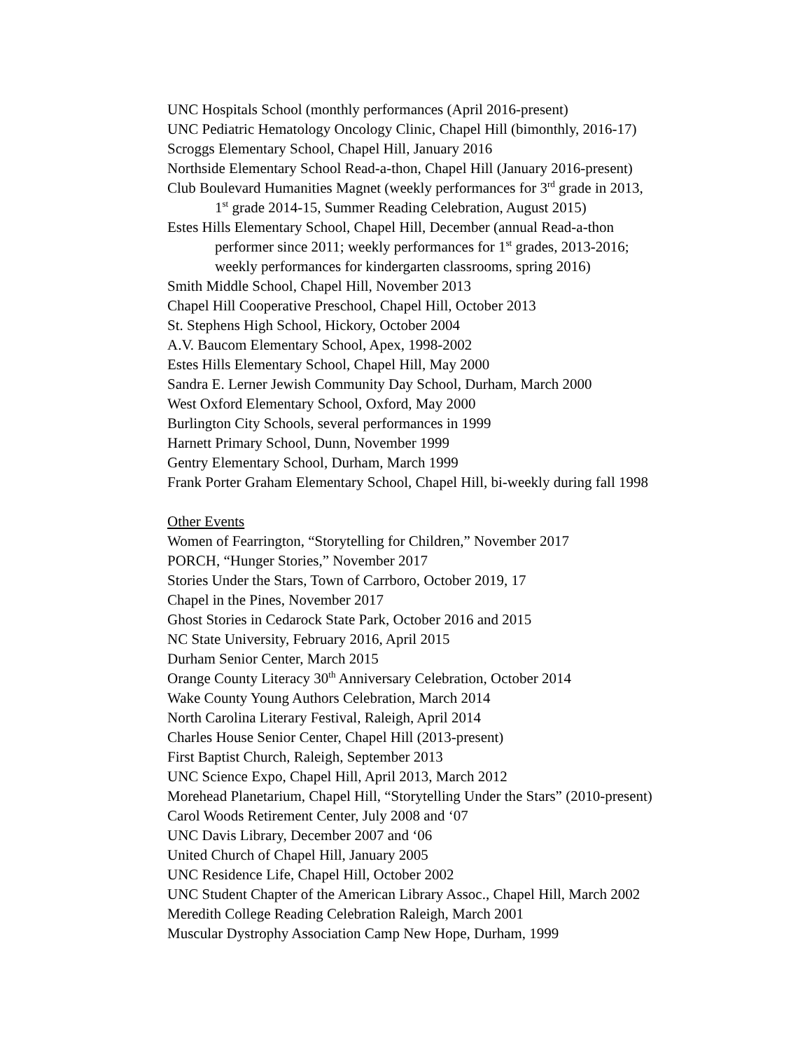UNC Hospitals School (monthly performances (April 2016-present)
UNC Pediatric Hematology Oncology Clinic, Chapel Hill (bimonthly, 2016-17)
Scroggs Elementary School, Chapel Hill, January 2016
Northside Elementary School Read-a-thon, Chapel Hill (January 2016-present)
Club Boulevard Humanities Magnet (weekly performances for 3<sup>rd</sup> grade in 2013,
1<sup>st</sup> grade 2014-15, Summer Reading Celebration, August 2015)
Estes Hills Elementary School, Chapel Hill, December (annual Read-a-thon
performer since 2011; weekly performances for 1<sup>st</sup> grades, 2013-2016;
weekly performances for kindergarten classrooms, spring 2016)
Smith Middle School, Chapel Hill, November 2013
Chapel Hill Cooperative Preschool, Chapel Hill, October 2013
St. Stephens High School, Hickory, October 2004
A.V. Baucom Elementary School, Apex, 1998-2002
Estes Hills Elementary School, Chapel Hill, May 2000
Sandra E. Lerner Jewish Community Day School, Durham, March 2000
West Oxford Elementary School, Oxford, May 2000
Burlington City Schools, several performances in 1999
Harnett Primary School, Dunn, November 1999
Gentry Elementary School, Durham, March 1999
Frank Porter Graham Elementary School, Chapel Hill, bi-weekly during fall 1998
Other Events
Women of Fearrington, “Storytelling for Children,” November 2017
PORCH, “Hunger Stories,” November 2017
Stories Under the Stars, Town of Carrboro, October 2019, 17
Chapel in the Pines, November 2017
Ghost Stories in Cedarock State Park, October 2016 and 2015
NC State University, February 2016, April 2015
Durham Senior Center, March 2015
Orange County Literacy 30<sup>th</sup> Anniversary Celebration, October 2014
Wake County Young Authors Celebration, March 2014
North Carolina Literary Festival, Raleigh, April 2014
Charles House Senior Center, Chapel Hill (2013-present)
First Baptist Church, Raleigh, September 2013
UNC Science Expo, Chapel Hill, April 2013, March 2012
Morehead Planetarium, Chapel Hill, “Storytelling Under the Stars” (2010-present)
Carol Woods Retirement Center, July 2008 and ‘07
UNC Davis Library, December 2007 and ‘06
United Church of Chapel Hill, January 2005
UNC Residence Life, Chapel Hill, October 2002
UNC Student Chapter of the American Library Assoc., Chapel Hill, March 2002
Meredith College Reading Celebration Raleigh, March 2001
Muscular Dystrophy Association Camp New Hope, Durham, 1999